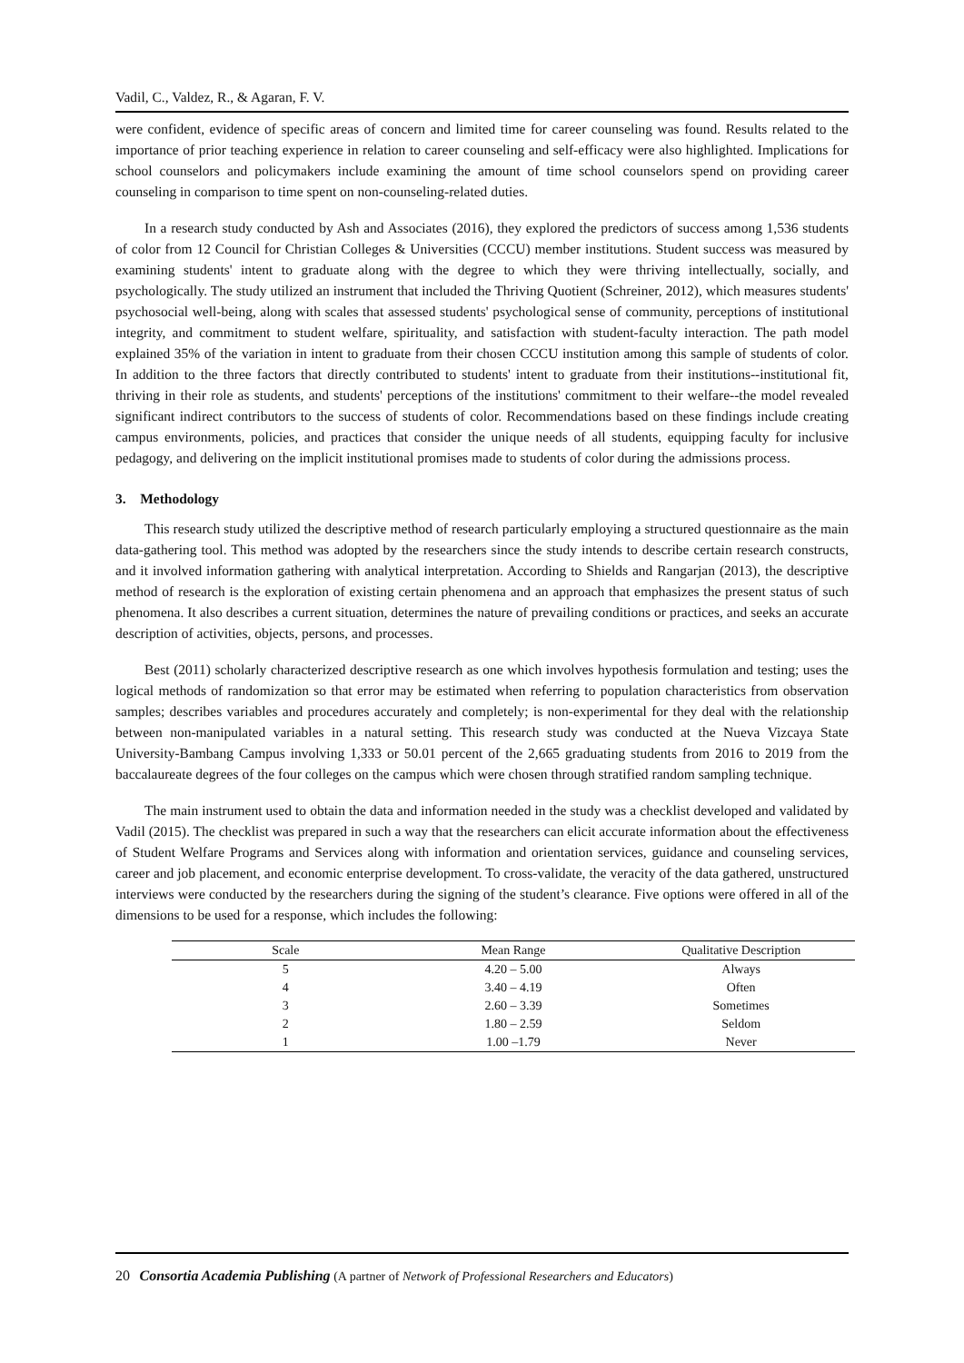Vadil, C., Valdez, R., & Agaran, F. V.
were confident, evidence of specific areas of concern and limited time for career counseling was found. Results related to the importance of prior teaching experience in relation to career counseling and self-efficacy were also highlighted. Implications for school counselors and policymakers include examining the amount of time school counselors spend on providing career counseling in comparison to time spent on non-counseling-related duties.
In a research study conducted by Ash and Associates (2016), they explored the predictors of success among 1,536 students of color from 12 Council for Christian Colleges & Universities (CCCU) member institutions. Student success was measured by examining students' intent to graduate along with the degree to which they were thriving intellectually, socially, and psychologically. The study utilized an instrument that included the Thriving Quotient (Schreiner, 2012), which measures students' psychosocial well-being, along with scales that assessed students' psychological sense of community, perceptions of institutional integrity, and commitment to student welfare, spirituality, and satisfaction with student-faculty interaction. The path model explained 35% of the variation in intent to graduate from their chosen CCCU institution among this sample of students of color. In addition to the three factors that directly contributed to students' intent to graduate from their institutions--institutional fit, thriving in their role as students, and students' perceptions of the institutions' commitment to their welfare--the model revealed significant indirect contributors to the success of students of color. Recommendations based on these findings include creating campus environments, policies, and practices that consider the unique needs of all students, equipping faculty for inclusive pedagogy, and delivering on the implicit institutional promises made to students of color during the admissions process.
3. Methodology
This research study utilized the descriptive method of research particularly employing a structured questionnaire as the main data-gathering tool. This method was adopted by the researchers since the study intends to describe certain research constructs, and it involved information gathering with analytical interpretation. According to Shields and Rangarjan (2013), the descriptive method of research is the exploration of existing certain phenomena and an approach that emphasizes the present status of such phenomena. It also describes a current situation, determines the nature of prevailing conditions or practices, and seeks an accurate description of activities, objects, persons, and processes.
Best (2011) scholarly characterized descriptive research as one which involves hypothesis formulation and testing; uses the logical methods of randomization so that error may be estimated when referring to population characteristics from observation samples; describes variables and procedures accurately and completely; is non-experimental for they deal with the relationship between non-manipulated variables in a natural setting. This research study was conducted at the Nueva Vizcaya State University-Bambang Campus involving 1,333 or 50.01 percent of the 2,665 graduating students from 2016 to 2019 from the baccalaureate degrees of the four colleges on the campus which were chosen through stratified random sampling technique.
The main instrument used to obtain the data and information needed in the study was a checklist developed and validated by Vadil (2015). The checklist was prepared in such a way that the researchers can elicit accurate information about the effectiveness of Student Welfare Programs and Services along with information and orientation services, guidance and counseling services, career and job placement, and economic enterprise development. To cross-validate, the veracity of the data gathered, unstructured interviews were conducted by the researchers during the signing of the student’s clearance. Five options were offered in all of the dimensions to be used for a response, which includes the following:
| Scale | Mean Range | Qualitative Description |
| --- | --- | --- |
| 5 | 4.20 – 5.00 | Always |
| 4 | 3.40 – 4.19 | Often |
| 3 | 2.60 – 3.39 | Sometimes |
| 2 | 1.80 – 2.59 | Seldom |
| 1 | 1.00 –1.79 | Never |
20 Consortia Academia Publishing (A partner of Network of Professional Researchers and Educators)